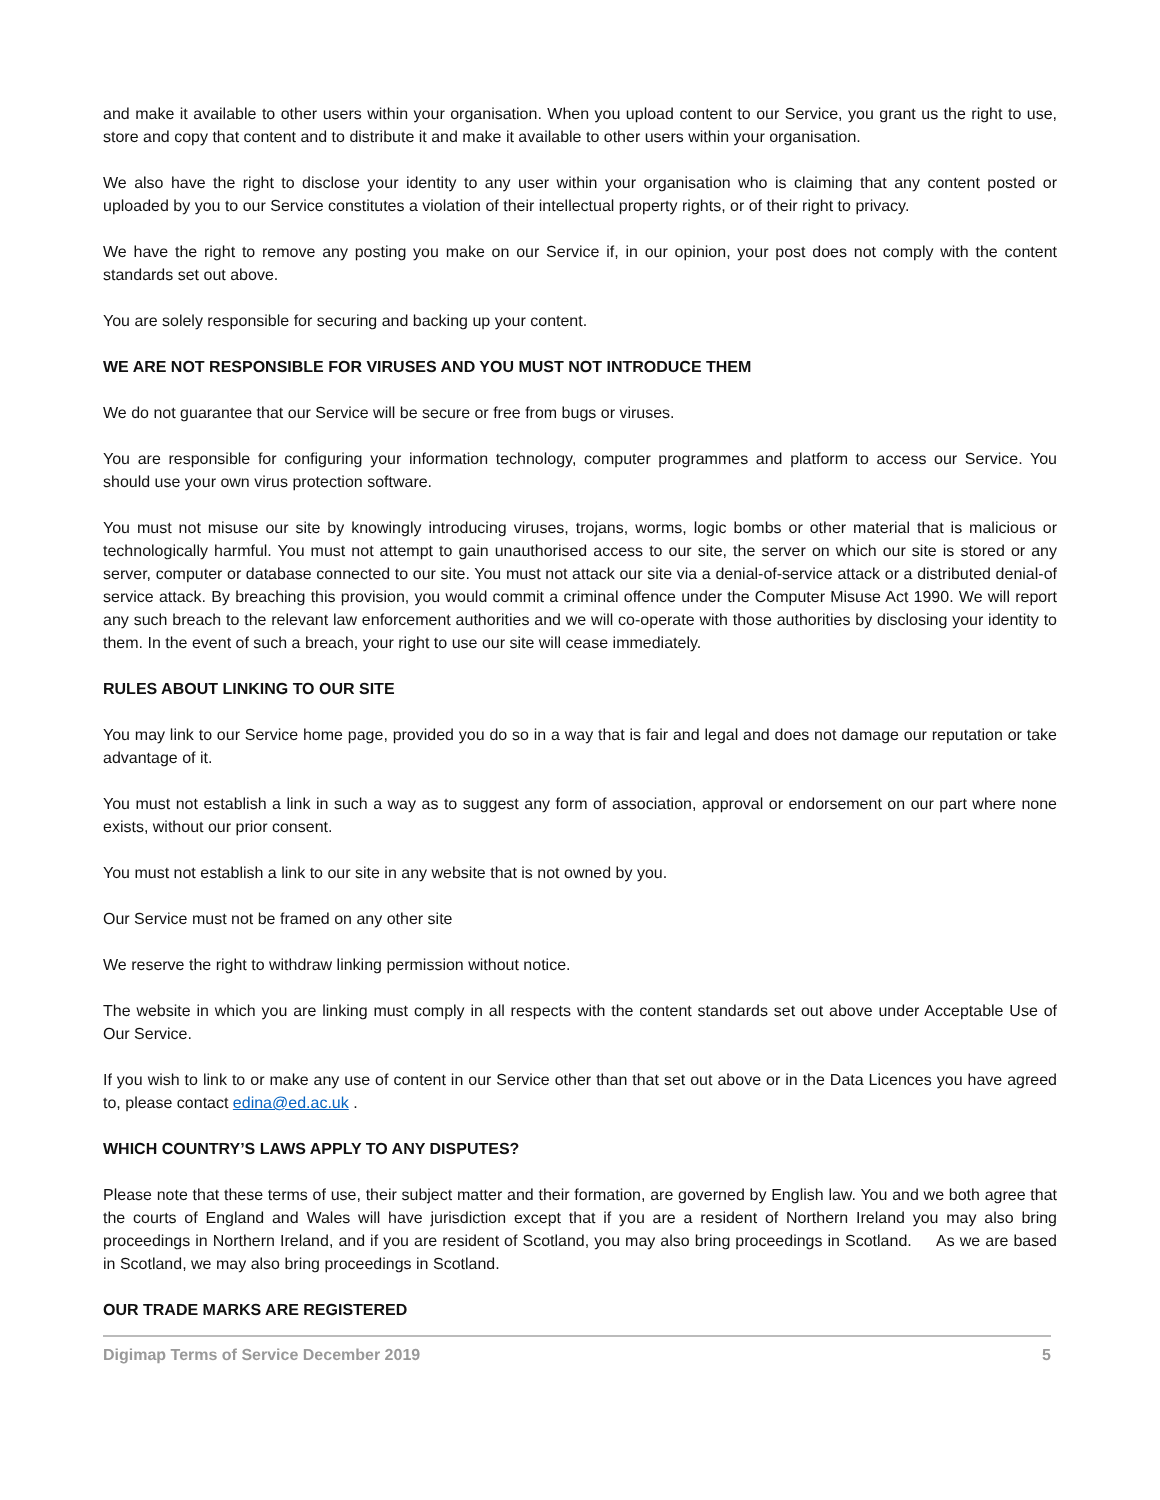and make it available to other users within your organisation. When you upload content to our Service, you grant us the right to use, store and copy that content and to distribute it and make it available to other users within your organisation.
We also have the right to disclose your identity to any user within your organisation who is claiming that any content posted or uploaded by you to our Service constitutes a violation of their intellectual property rights, or of their right to privacy.
We have the right to remove any posting you make on our Service if, in our opinion, your post does not comply with the content standards set out above.
You are solely responsible for securing and backing up your content.
WE ARE NOT RESPONSIBLE FOR VIRUSES AND YOU MUST NOT INTRODUCE THEM
We do not guarantee that our Service will be secure or free from bugs or viruses.
You are responsible for configuring your information technology, computer programmes and platform to access our Service. You should use your own virus protection software.
You must not misuse our site by knowingly introducing viruses, trojans, worms, logic bombs or other material that is malicious or technologically harmful. You must not attempt to gain unauthorised access to our site, the server on which our site is stored or any server, computer or database connected to our site. You must not attack our site via a denial-of-service attack or a distributed denial-of service attack. By breaching this provision, you would commit a criminal offence under the Computer Misuse Act 1990. We will report any such breach to the relevant law enforcement authorities and we will co-operate with those authorities by disclosing your identity to them. In the event of such a breach, your right to use our site will cease immediately.
RULES ABOUT LINKING TO OUR SITE
You may link to our Service home page, provided you do so in a way that is fair and legal and does not damage our reputation or take advantage of it.
You must not establish a link in such a way as to suggest any form of association, approval or endorsement on our part where none exists, without our prior consent.
You must not establish a link to our site in any website that is not owned by you.
Our Service must not be framed on any other site
We reserve the right to withdraw linking permission without notice.
The website in which you are linking must comply in all respects with the content standards set out above under Acceptable Use of Our Service.
If you wish to link to or make any use of content in our Service other than that set out above or in the Data Licences you have agreed to, please contact edina@ed.ac.uk .
WHICH COUNTRY’S LAWS APPLY TO ANY DISPUTES?
Please note that these terms of use, their subject matter and their formation, are governed by English law. You and we both agree that the courts of England and Wales will have jurisdiction except that if you are a resident of Northern Ireland you may also bring proceedings in Northern Ireland, and if you are resident of Scotland, you may also bring proceedings in Scotland. As we are based in Scotland, we may also bring proceedings in Scotland.
OUR TRADE MARKS ARE REGISTERED
Digimap Terms of Service December 2019 5